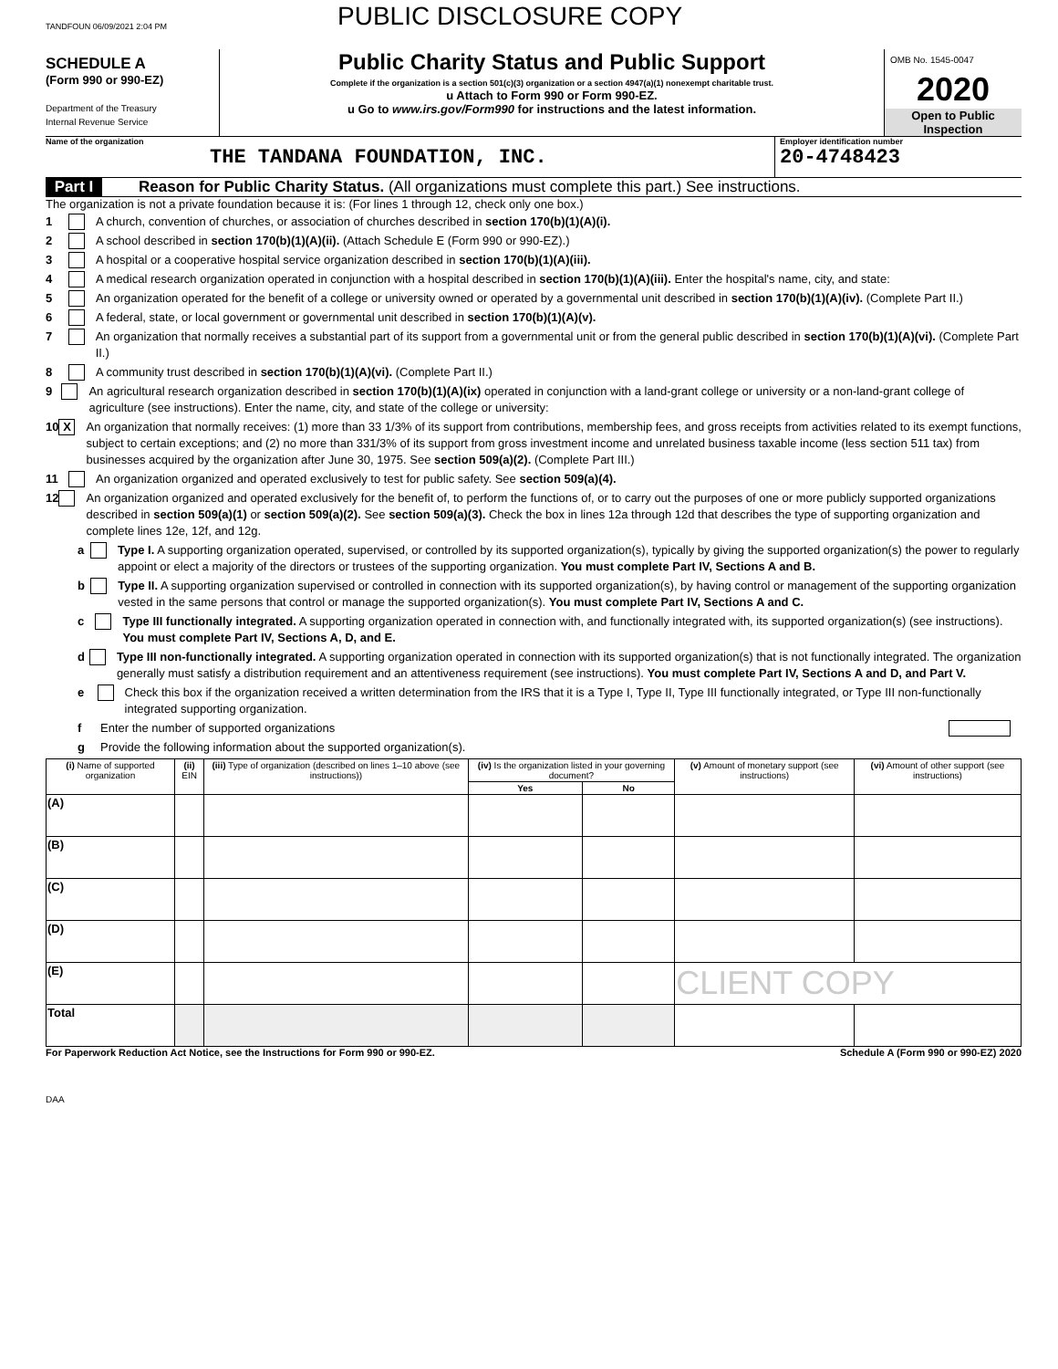TANDFOUN 06/09/2021 2:04 PM PUBLIC DISCLOSURE COPY
SCHEDULE A
(Form 990 or 990-EZ)
Department of the Treasury
Internal Revenue Service
Public Charity Status and Public Support
Complete if the organization is a section 501(c)(3) organization or a section 4947(a)(1) nonexempt charitable trust.
u Attach to Form 990 or Form 990-EZ.
u Go to www.irs.gov/Form990 for instructions and the latest information.
OMB No. 1545-0047
2020
Open to Public
Inspection
Name of the organization
THE TANDANA FOUNDATION, INC.
Employer identification number
20-4748423
Part I Reason for Public Charity Status. (All organizations must complete this part.) See instructions.
The organization is not a private foundation because it is: (For lines 1 through 12, check only one box.)
1 A church, convention of churches, or association of churches described in section 170(b)(1)(A)(i).
2 A school described in section 170(b)(1)(A)(ii). (Attach Schedule E (Form 990 or 990-EZ).)
3 A hospital or a cooperative hospital service organization described in section 170(b)(1)(A)(iii).
4 A medical research organization operated in conjunction with a hospital described in section 170(b)(1)(A)(iii). Enter the hospital's name, city, and state:
5 An organization operated for the benefit of a college or university owned or operated by a governmental unit described in section 170(b)(1)(A)(iv). (Complete Part II.)
6 A federal, state, or local government or governmental unit described in section 170(b)(1)(A)(v).
7 An organization that normally receives a substantial part of its support from a governmental unit or from the general public described in section 170(b)(1)(A)(vi). (Complete Part II.)
8 A community trust described in section 170(b)(1)(A)(vi). (Complete Part II.)
9 An agricultural research organization described in section 170(b)(1)(A)(ix) operated in conjunction with a land-grant college or university or a non-land-grant college of agriculture (see instructions). Enter the name, city, and state of the college or university:
10 X An organization that normally receives: (1) more than 33 1/3% of its support from contributions, membership fees, and gross receipts from activities related to its exempt functions, subject to certain exceptions; and (2) no more than 331/3% of its support from gross investment income and unrelated business taxable income (less section 511 tax) from businesses acquired by the organization after June 30, 1975. See section 509(a)(2). (Complete Part III.)
11 An organization organized and operated exclusively to test for public safety. See section 509(a)(4).
12 An organization organized and operated exclusively for the benefit of, to perform the functions of, or to carry out the purposes of one or more publicly supported organizations described in section 509(a)(1) or section 509(a)(2). See section 509(a)(3). Check the box in lines 12a through 12d that describes the type of supporting organization and complete lines 12e, 12f, and 12g.
a Type I. A supporting organization operated, supervised, or controlled by its supported organization(s), typically by giving the supported organization(s) the power to regularly appoint or elect a majority of the directors or trustees of the supporting organization. You must complete Part IV, Sections A and B.
b Type II. A supporting organization supervised or controlled in connection with its supported organization(s), by having control or management of the supporting organization vested in the same persons that control or manage the supported organization(s). You must complete Part IV, Sections A and C.
c Type III functionally integrated. A supporting organization operated in connection with, and functionally integrated with, its supported organization(s) (see instructions). You must complete Part IV, Sections A, D, and E.
d Type III non-functionally integrated. A supporting organization operated in connection with its supported organization(s) that is not functionally integrated. The organization generally must satisfy a distribution requirement and an attentiveness requirement (see instructions). You must complete Part IV, Sections A and D, and Part V.
e Check this box if the organization received a written determination from the IRS that it is a Type I, Type II, Type III functionally integrated, or Type III non-functionally integrated supporting organization.
f Enter the number of supported organizations
g Provide the following information about the supported organization(s).
| (i) Name of supported organization | (ii) EIN | (iii) Type of organization (described on lines 1–10 above (see instructions)) | (iv) Is the organization listed in your governing document? | | (v) Amount of monetary support (see instructions) | (vi) Amount of other support (see instructions) |
| --- | --- | --- | --- | --- | --- | --- |
| | | | Yes | No | | |
| (A) | | | | | | |
| (B) | | | | | | |
| (C) | | | | | | |
| (D) | | | | | | |
| (E) | | | | | CLIENT COPY | |
| Total | | | | | | |
For Paperwork Reduction Act Notice, see the Instructions for Form 990 or 990-EZ. Schedule A (Form 990 or 990-EZ) 2020
DAA